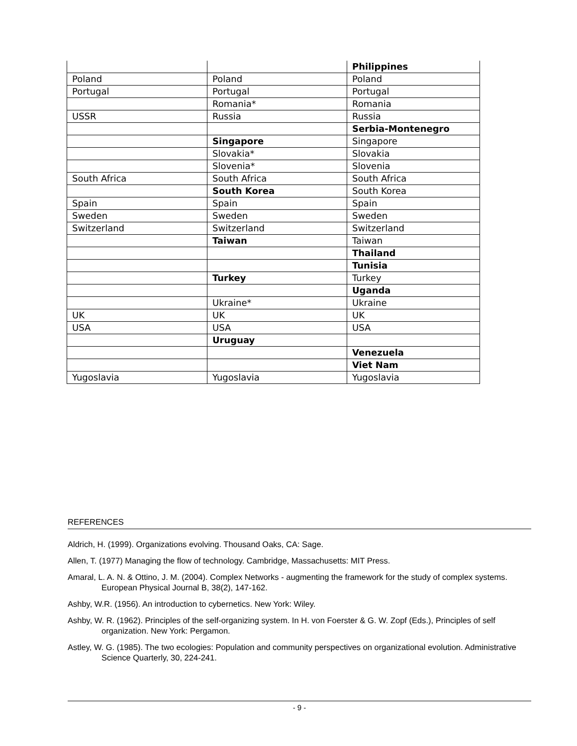| | | Philippines |
| Poland | Poland | Poland |
| Portugal | Portugal | Portugal |
| | Romania* | Romania |
| USSR | Russia | Russia |
| | | Serbia-Montenegro |
| | Singapore | Singapore |
| | Slovakia* | Slovakia |
| | Slovenia* | Slovenia |
| South Africa | South Africa | South Africa |
| | South Korea | South Korea |
| Spain | Spain | Spain |
| Sweden | Sweden | Sweden |
| Switzerland | Switzerland | Switzerland |
| | Taiwan | Taiwan |
| | | Thailand |
| | | Tunisia |
| | Turkey | Turkey |
| | | Uganda |
| | Ukraine* | Ukraine |
| UK | UK | UK |
| USA | USA | USA |
| | Uruguay | |
| | | Venezuela |
| | | Viet Nam |
| Yugoslavia | Yugoslavia | Yugoslavia |
REFERENCES
Aldrich, H. (1999). Organizations evolving. Thousand Oaks, CA: Sage.
Allen, T. (1977) Managing the flow of technology. Cambridge, Massachusetts: MIT Press.
Amaral, L. A. N. & Ottino, J. M. (2004). Complex Networks - augmenting the framework for the study of complex systems. European Physical Journal B, 38(2), 147-162.
Ashby, W.R. (1956). An introduction to cybernetics. New York: Wiley.
Ashby, W. R. (1962). Principles of the self-organizing system. In H. von Foerster & G. W. Zopf (Eds.), Principles of self organization. New York: Pergamon.
Astley, W. G. (1985). The two ecologies: Population and community perspectives on organizational evolution. Administrative Science Quarterly, 30, 224-241.
- 9 -